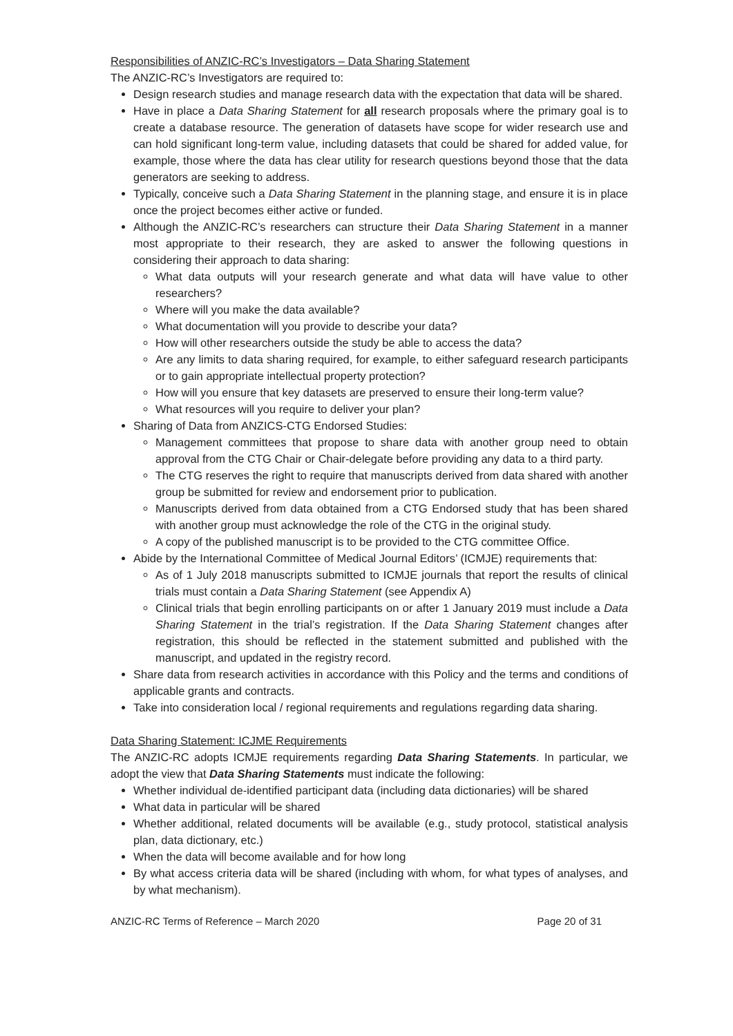Responsibilities of ANZIC-RC’s Investigators – Data Sharing Statement
The ANZIC-RC’s Investigators are required to:
Design research studies and manage research data with the expectation that data will be shared.
Have in place a Data Sharing Statement for all research proposals where the primary goal is to create a database resource. The generation of datasets have scope for wider research use and can hold significant long-term value, including datasets that could be shared for added value, for example, those where the data has clear utility for research questions beyond those that the data generators are seeking to address.
Typically, conceive such a Data Sharing Statement in the planning stage, and ensure it is in place once the project becomes either active or funded.
Although the ANZIC-RC’s researchers can structure their Data Sharing Statement in a manner most appropriate to their research, they are asked to answer the following questions in considering their approach to data sharing:
What data outputs will your research generate and what data will have value to other researchers?
Where will you make the data available?
What documentation will you provide to describe your data?
How will other researchers outside the study be able to access the data?
Are any limits to data sharing required, for example, to either safeguard research participants or to gain appropriate intellectual property protection?
How will you ensure that key datasets are preserved to ensure their long-term value?
What resources will you require to deliver your plan?
Sharing of Data from ANZICS-CTG Endorsed Studies:
Management committees that propose to share data with another group need to obtain approval from the CTG Chair or Chair-delegate before providing any data to a third party.
The CTG reserves the right to require that manuscripts derived from data shared with another group be submitted for review and endorsement prior to publication.
Manuscripts derived from data obtained from a CTG Endorsed study that has been shared with another group must acknowledge the role of the CTG in the original study.
A copy of the published manuscript is to be provided to the CTG committee Office.
Abide by the International Committee of Medical Journal Editors’ (ICMJE) requirements that:
As of 1 July 2018 manuscripts submitted to ICMJE journals that report the results of clinical trials must contain a Data Sharing Statement (see Appendix A)
Clinical trials that begin enrolling participants on or after 1 January 2019 must include a Data Sharing Statement in the trial’s registration. If the Data Sharing Statement changes after registration, this should be reflected in the statement submitted and published with the manuscript, and updated in the registry record.
Share data from research activities in accordance with this Policy and the terms and conditions of applicable grants and contracts.
Take into consideration local / regional requirements and regulations regarding data sharing.
Data Sharing Statement: ICJME Requirements
The ANZIC-RC adopts ICMJE requirements regarding Data Sharing Statements. In particular, we adopt the view that Data Sharing Statements must indicate the following:
Whether individual de-identified participant data (including data dictionaries) will be shared
What data in particular will be shared
Whether additional, related documents will be available (e.g., study protocol, statistical analysis plan, data dictionary, etc.)
When the data will become available and for how long
By what access criteria data will be shared (including with whom, for what types of analyses, and by what mechanism).
ANZIC-RC Terms of Reference – March 2020 Page 20 of 31